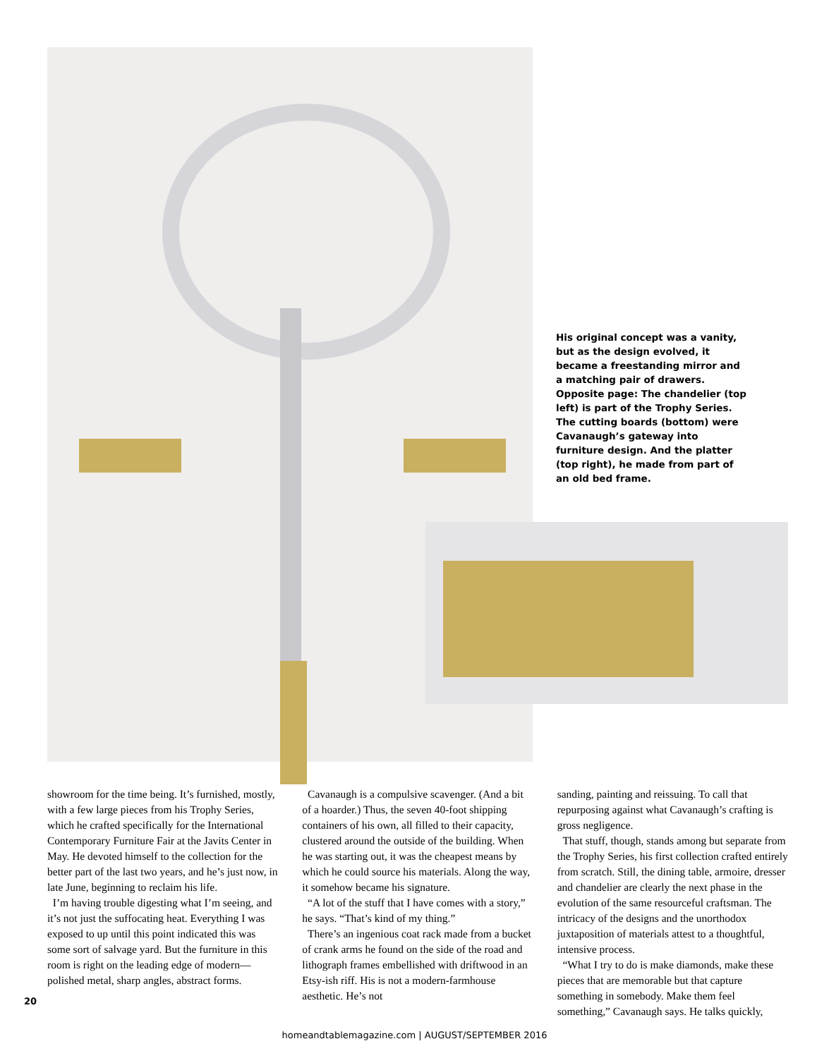His original concept was a vanity, but as the design evolved, it became a freestanding mirror and a matching pair of drawers. Opposite page: The chandelier (top left) is part of the Trophy Series. The cutting boards (bottom) were Cavanaugh’s gateway into furniture design. And the platter (top right), he made from part of an old bed frame.
showroom for the time being. It’s furnished, mostly, with a few large pieces from his Trophy Series, which he crafted specifically for the International Contemporary Furniture Fair at the Javits Center in May. He devoted himself to the collection for the better part of the last two years, and he’s just now, in late June, beginning to reclaim his life.
I’m having trouble digesting what I’m seeing, and it’s not just the suffocating heat. Everything I was exposed to up until this point indicated this was some sort of salvage yard. But the furniture in this room is right on the leading edge of modern—polished metal, sharp angles, abstract forms.
Cavanaugh is a compulsive scavenger. (And a bit of a hoarder.) Thus, the seven 40-foot shipping containers of his own, all filled to their capacity, clustered around the outside of the building. When he was starting out, it was the cheapest means by which he could source his materials. Along the way, it somehow became his signature.
“A lot of the stuff that I have comes with a story,” he says. “That’s kind of my thing.”
There’s an ingenious coat rack made from a bucket of crank arms he found on the side of the road and lithograph frames embellished with driftwood in an Etsy-ish riff. His is not a modern-farmhouse aesthetic. He’s not
sanding, painting and reissuing. To call that repurposing against what Cavanaugh’s crafting is gross negligence.
That stuff, though, stands among but separate from the Trophy Series, his first collection crafted entirely from scratch. Still, the dining table, armoire, dresser and chandelier are clearly the next phase in the evolution of the same resourceful craftsman. The intricacy of the designs and the unorthodox juxtaposition of materials attest to a thoughtful, intensive process.
“What I try to do is make diamonds, make these pieces that are memorable but that capture something in somebody. Make them feel something,” Cavanaugh says. He talks quickly,
20
homeandtablemagazine.com | AUGUST/SEPTEMBER 2016